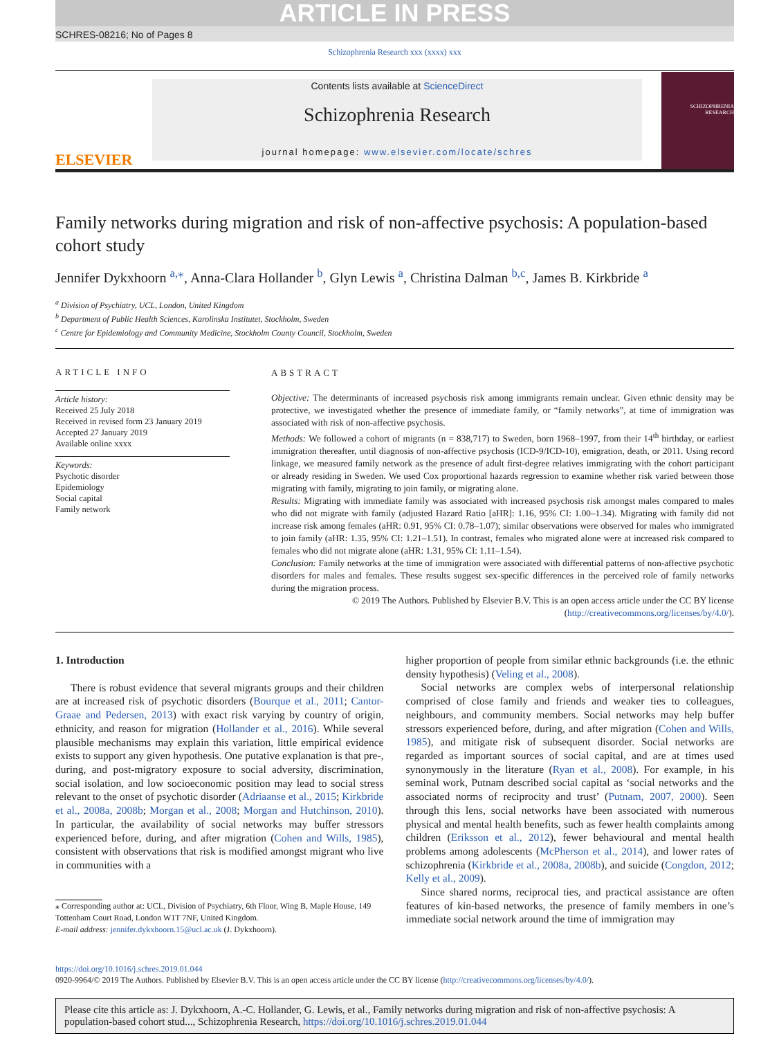ARTICLE IN PRESS
SCHRES-08216; No of Pages 8
Schizophrenia Research xxx (xxxx) xxx
ELSEVIER
Contents lists available at ScienceDirect
Schizophrenia Research
journal homepage: www.elsevier.com/locate/schres
SCHIZOPHRENIA RESEARCH
Family networks during migration and risk of non-affective psychosis: A population-based cohort study
Jennifer Dykxhoorn <sup>a,⁎</sup>, Anna-Clara Hollander <sup>b</sup>, Glyn Lewis <sup>a</sup>, Christina Dalman <sup>b,c</sup>, James B. Kirkbride <sup>a</sup>
<sup>a</sup> Division of Psychiatry, UCL, London, United Kingdom
<sup>b</sup> Department of Public Health Sciences, Karolinska Institutet, Stockholm, Sweden
<sup>c</sup> Centre for Epidemiology and Community Medicine, Stockholm County Council, Stockholm, Sweden
ARTICLE INFO
Article history:
Received 25 July 2018
Received in revised form 23 January 2019
Accepted 27 January 2019
Available online xxxx
Keywords:
Psychotic disorder
Epidemiology
Social capital
Family network
ABSTRACT
Objective: The determinants of increased psychosis risk among immigrants remain unclear. Given ethnic density may be protective, we investigated whether the presence of immediate family, or “family networks”, at time of immigration was associated with risk of non-affective psychosis.
Methods: We followed a cohort of migrants (n = 838,717) to Sweden, born 1968–1997, from their 14<sup>th</sup> birthday, or earliest immigration thereafter, until diagnosis of non-affective psychosis (ICD-9/ICD-10), emigration, death, or 2011. Using record linkage, we measured family network as the presence of adult first-degree relatives immigrating with the cohort participant or already residing in Sweden. We used Cox proportional hazards regression to examine whether risk varied between those migrating with family, migrating to join family, or migrating alone.
Results: Migrating with immediate family was associated with increased psychosis risk amongst males compared to males who did not migrate with family (adjusted Hazard Ratio [aHR]: 1.16, 95% CI: 1.00–1.34). Migrating with family did not increase risk among females (aHR: 0.91, 95% CI: 0.78–1.07); similar observations were observed for males who immigrated to join family (aHR: 1.35, 95% CI: 1.21–1.51). In contrast, females who migrated alone were at increased risk compared to females who did not migrate alone (aHR: 1.31, 95% CI: 1.11–1.54).
Conclusion: Family networks at the time of immigration were associated with differential patterns of non-affective psychotic disorders for males and females. These results suggest sex-specific differences in the perceived role of family networks during the migration process.
© 2019 The Authors. Published by Elsevier B.V. This is an open access article under the CC BY license (http://creativecommons.org/licenses/by/4.0/).
1. Introduction
There is robust evidence that several migrants groups and their children are at increased risk of psychotic disorders (Bourque et al., 2011; Cantor-Graae and Pedersen, 2013) with exact risk varying by country of origin, ethnicity, and reason for migration (Hollander et al., 2016). While several plausible mechanisms may explain this variation, little empirical evidence exists to support any given hypothesis. One putative explanation is that pre-, during, and post-migratory exposure to social adversity, discrimination, social isolation, and low socioeconomic position may lead to social stress relevant to the onset of psychotic disorder (Adriaanse et al., 2015; Kirkbride et al., 2008a, 2008b; Morgan et al., 2008; Morgan and Hutchinson, 2010). In particular, the availability of social networks may buffer stressors experienced before, during, and after migration (Cohen and Wills, 1985), consistent with observations that risk is modified amongst migrant who live in communities with a
⁎ Corresponding author at: UCL, Division of Psychiatry, 6th Floor, Wing B, Maple House, 149 Tottenham Court Road, London W1T 7NF, United Kingdom.
E-mail address: jennifer.dykxhoorn.15@ucl.ac.uk (J. Dykxhoorn).
higher proportion of people from similar ethnic backgrounds (i.e. the ethnic density hypothesis) (Veling et al., 2008).
Social networks are complex webs of interpersonal relationship comprised of close family and friends and weaker ties to colleagues, neighbours, and community members. Social networks may help buffer stressors experienced before, during, and after migration (Cohen and Wills, 1985), and mitigate risk of subsequent disorder. Social networks are regarded as important sources of social capital, and are at times used synonymously in the literature (Ryan et al., 2008). For example, in his seminal work, Putnam described social capital as ‘social networks and the associated norms of reciprocity and trust’ (Putnam, 2007, 2000). Seen through this lens, social networks have been associated with numerous physical and mental health benefits, such as fewer health complaints among children (Eriksson et al., 2012), fewer behavioural and mental health problems among adolescents (McPherson et al., 2014), and lower rates of schizophrenia (Kirkbride et al., 2008a, 2008b), and suicide (Congdon, 2012; Kelly et al., 2009).
Since shared norms, reciprocal ties, and practical assistance are often features of kin-based networks, the presence of family members in one’s immediate social network around the time of immigration may
https://doi.org/10.1016/j.schres.2019.01.044
0920-9964/© 2019 The Authors. Published by Elsevier B.V. This is an open access article under the CC BY license (http://creativecommons.org/licenses/by/4.0/).
Please cite this article as: J. Dykxhoorn, A.-C. Hollander, G. Lewis, et al., Family networks during migration and risk of non-affective psychosis: A population-based cohort stud..., Schizophrenia Research, https://doi.org/10.1016/j.schres.2019.01.044